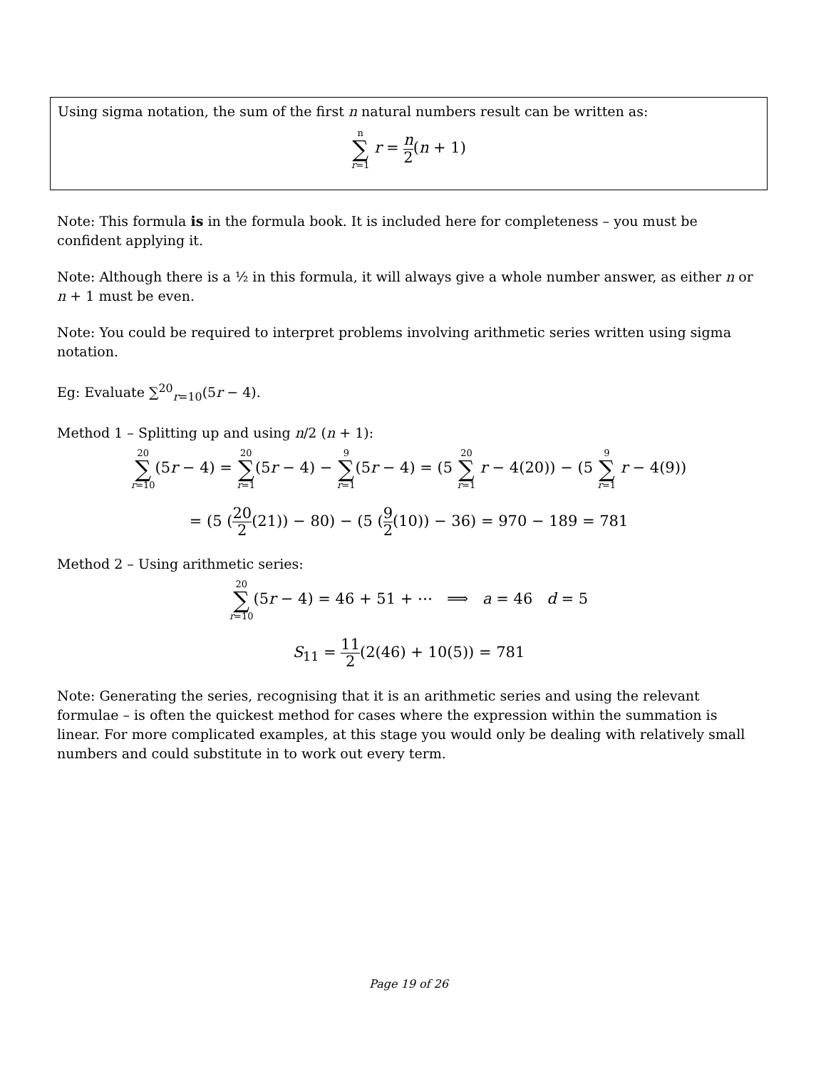Using sigma notation, the sum of the first n natural numbers result can be written as:
n ∑ r=1 r = n 2(n + 1)
Note: This formula is in the formula book. It is included here for completeness – you must be confident applying it.
Note: Although there is a ½ in this formula, it will always give a whole number answer, as either n or n + 1 must be even.
Note: You could be required to interpret problems involving arithmetic series written using sigma notation.
Eg: Evaluate ∑<sup>20</sup><sub>r=10</sub>(5r − 4).
Method 1 – Splitting up and using n/2 (n + 1):
20 ∑ r=10(5r − 4) = 20 ∑ r=1(5r − 4) − 9 ∑ r=1(5r − 4) = (5 20 ∑ r=1 r − 4(20)) − (5 9 ∑ r=1 r − 4(9))
= (5 (20 2(21)) − 80) − (5 (9 2(10)) − 36) = 970 − 189 = 781
Method 2 – Using arithmetic series:
20 ∑ r=10(5r − 4) = 46 + 51 + ⋯ ⟹ a = 46 d = 5
S<sub>11</sub> = 11 2(2(46) + 10(5)) = 781
Note: Generating the series, recognising that it is an arithmetic series and using the relevant formulae – is often the quickest method for cases where the expression within the summation is linear. For more complicated examples, at this stage you would only be dealing with relatively small numbers and could substitute in to work out every term.
Page 19 of 26